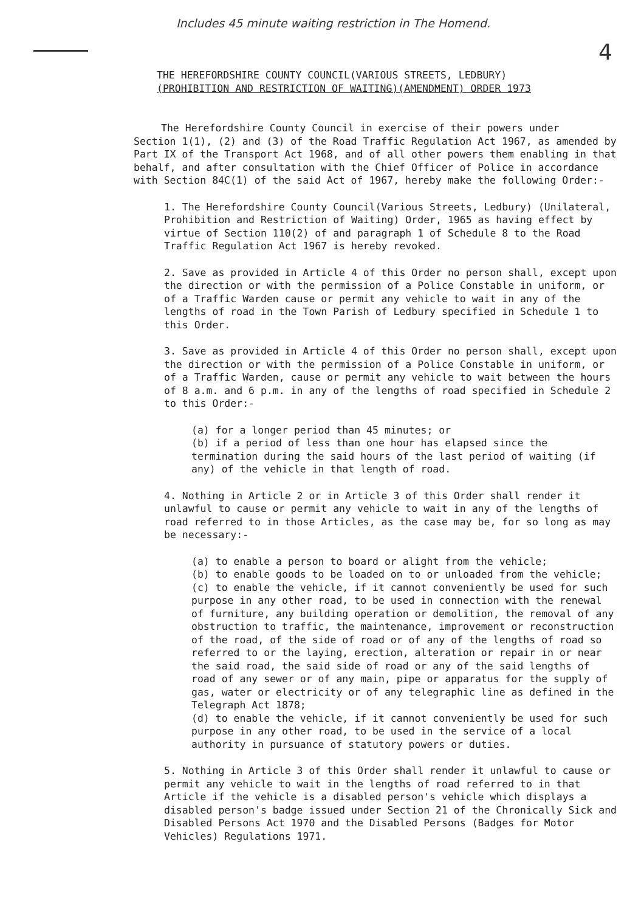Includes 45 minute waiting restriction in The Homend.
4
THE HEREFORDSHIRE COUNTY COUNCIL(VARIOUS STREETS, LEDBURY)
(PROHIBITION AND RESTRICTION OF WAITING)(AMENDMENT) ORDER 1973
The Herefordshire County Council in exercise of their powers under
Section 1(1), (2) and (3) of the Road Traffic Regulation Act 1967, as amended by Part IX of the Transport Act 1968, and of all other powers them enabling in that behalf, and after consultation with the Chief Officer of Police in accordance with Section 84C(1) of the said Act of 1967, hereby make the following Order:-
1. The Herefordshire County Council(Various Streets, Ledbury) (Unilateral, Prohibition and Restriction of Waiting) Order, 1965 as having effect by virtue of Section 110(2) of and paragraph 1 of Schedule 8 to the Road Traffic Regulation Act 1967 is hereby revoked.
2. Save as provided in Article 4 of this Order no person shall, except upon the direction or with the permission of a Police Constable in uniform, or of a Traffic Warden cause or permit any vehicle to wait in any of the lengths of road in the Town Parish of Ledbury specified in Schedule 1 to this Order.
3. Save as provided in Article 4 of this Order no person shall, except upon the direction or with the permission of a Police Constable in uniform, or of a Traffic Warden, cause or permit any vehicle to wait between the hours of 8 a.m. and 6 p.m. in any of the lengths of road specified in Schedule 2 to this Order:-
(a) for a longer period than 45 minutes; or
(b) if a period of less than one hour has elapsed since the termination during the said hours of the last period of waiting (if any) of the vehicle in that length of road.
4. Nothing in Article 2 or in Article 3 of this Order shall render it unlawful to cause or permit any vehicle to wait in any of the lengths of road referred to in those Articles, as the case may be, for so long as may be necessary:-
(a) to enable a person to board or alight from the vehicle;
(b) to enable goods to be loaded on to or unloaded from the vehicle;
(c) to enable the vehicle, if it cannot conveniently be used for such purpose in any other road, to be used in connection with the renewal of furniture, any building operation or demolition, the removal of any obstruction to traffic, the maintenance, improvement or reconstruction of the road, of the side of road or of any of the lengths of road so referred to or the laying, erection, alteration or repair in or near the said road, the said side of road or any of the said lengths of road of any sewer or of any main, pipe or apparatus for the supply of gas, water or electricity or of any telegraphic line as defined in the Telegraph Act 1878;
(d) to enable the vehicle, if it cannot conveniently be used for such purpose in any other road, to be used in the service of a local authority in pursuance of statutory powers or duties.
5. Nothing in Article 3 of this Order shall render it unlawful to cause or permit any vehicle to wait in the lengths of road referred to in that Article if the vehicle is a disabled person's vehicle which displays a disabled person's badge issued under Section 21 of the Chronically Sick and Disabled Persons Act 1970 and the Disabled Persons (Badges for Motor Vehicles) Regulations 1971.